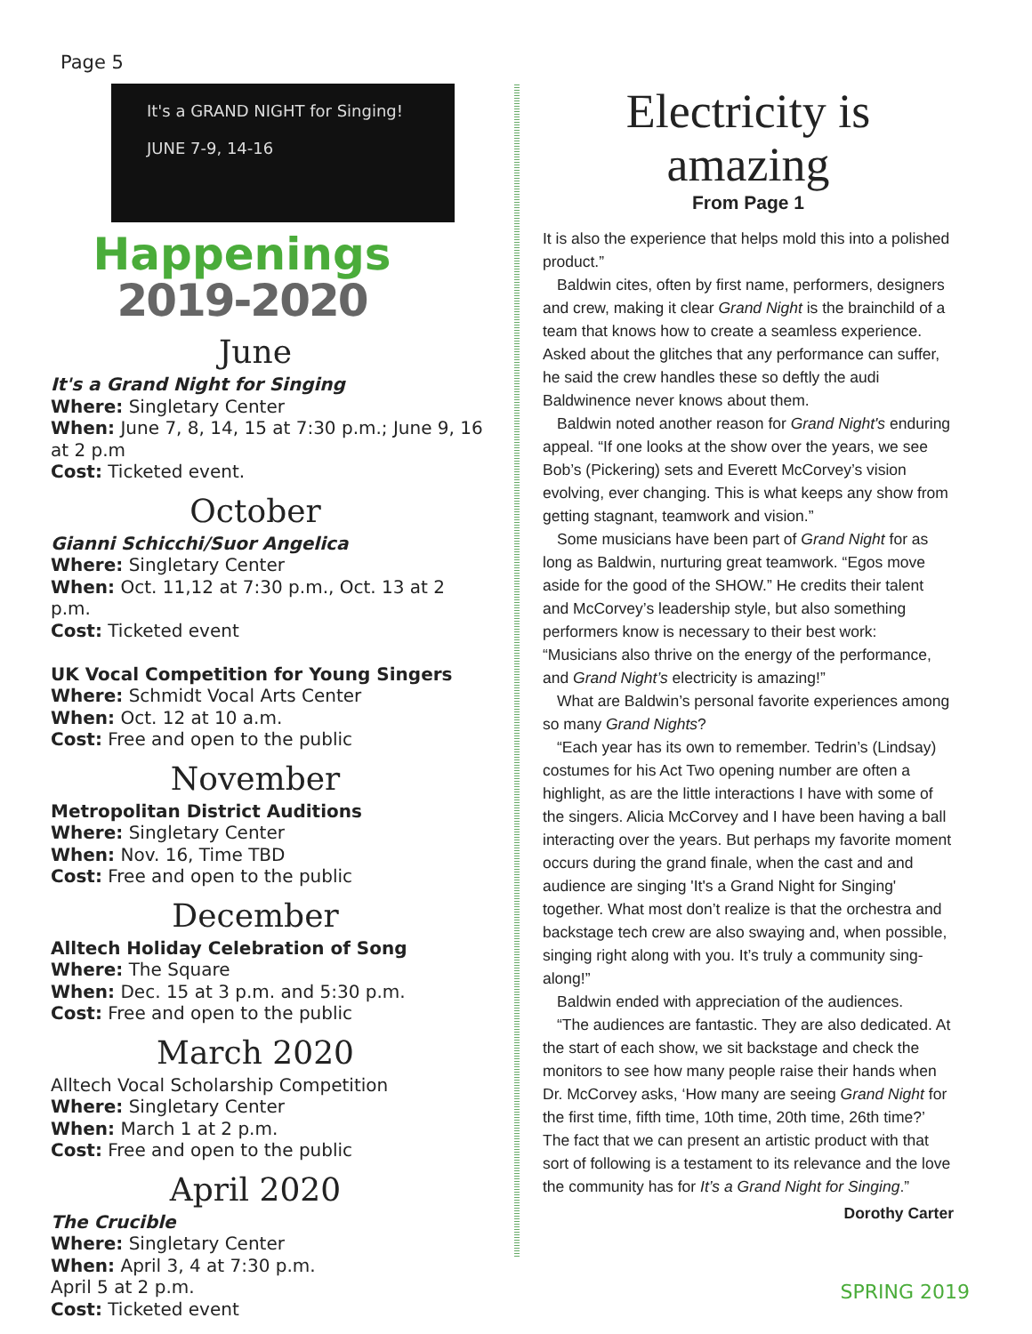Page 5
It's a GRAND NIGHT for Singing!
JUNE 7-9, 14-16
Happenings
2019-2020
June
It's a Grand Night for Singing
Where: Singletary Center
When: June 7, 8, 14, 15 at 7:30 p.m.; June 9, 16 at 2 p.m
Cost: Ticketed event.
October
Gianni Schicchi/Suor Angelica
Where: Singletary Center
When: Oct. 11,12 at 7:30 p.m., Oct. 13 at 2 p.m.
Cost: Ticketed event
UK Vocal Competition for Young Singers
Where: Schmidt Vocal Arts Center
When: Oct. 12 at 10 a.m.
Cost: Free and open to the public
November
Metropolitan District Auditions
Where: Singletary Center
When: Nov. 16, Time TBD
Cost: Free and open to the public
December
Alltech Holiday Celebration of Song
Where: The Square
When: Dec. 15 at 3 p.m. and 5:30 p.m.
Cost: Free and open to the public
March 2020
Alltech Vocal Scholarship Competition
Where: Singletary Center
When: March 1 at 2 p.m.
Cost: Free and open to the public
April 2020
The Crucible
Where: Singletary Center
When: April 3, 4 at 7:30 p.m.
April 5 at 2 p.m.
Cost: Ticketed event
Electricity is amazing
From Page 1
It is also the experience that helps mold this into a polished product.”
Baldwin cites, often by first name, performers, designers and crew, making it clear Grand Night is the brainchild of a team that knows how to create a seamless experience. Asked about the glitches that any performance can suffer, he said the crew handles these so deftly the audi
Baldwin ence never knows about them.
Baldwin noted another reason for Grand Night's enduring appeal. “If one looks at the show over the years, we see Bob’s (Pickering) sets and Everett McCorvey’s vision evolving, ever changing. This is what keeps any show from getting stagnant, teamwork and vision.”
Some musicians have been part of Grand Night for as long as Baldwin, nurturing great teamwork. “Egos move aside for the good of the SHOW.” He credits their talent and McCorvey’s leadership style, but also something performers know is necessary to their best work: “Musicians also thrive on the energy of the performance, and Grand Night’s electricity is amazing!”
What are Baldwin’s personal favorite experiences among so many Grand Nights?
“Each year has its own to remember. Tedrin’s (Lindsay) costumes for his Act Two opening number are often a highlight, as are the little interactions I have with some of the singers. Alicia McCorvey and I have been having a ball interacting over the years. But perhaps my favorite moment occurs during the grand finale, when the cast and and audience are singing 'It's a Grand Night for Singing' together. What most don’t realize is that the orchestra and backstage tech crew are also swaying and, when possible, singing right along with you. It’s truly a community sing-along!”
Baldwin ended with appreciation of the audiences.
“The audiences are fantastic. They are also dedicated. At the start of each show, we sit backstage and check the monitors to see how many people raise their hands when Dr. McCorvey asks, ‘How many are seeing Grand Night for the first time, fifth time, 10th time, 20th time, 26th time?’ The fact that we can present an artistic product with that sort of following is a testament to its relevance and the love the community has for It’s a Grand Night for Singing.”
Dorothy Carter
SPRING 2019